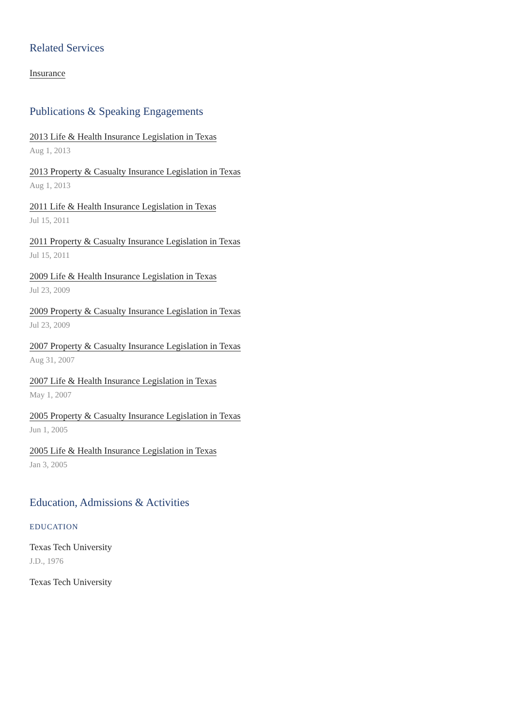Related Services
Insurance
Publications & Speaking Engagements
2013 Life & Health Insurance Legislation in Texas
Aug 1, 2013
2013 Property & Casualty Insurance Legislation in Texas
Aug 1, 2013
2011 Life & Health Insurance Legislation in Texas
Jul 15, 2011
2011 Property & Casualty Insurance Legislation in Texas
Jul 15, 2011
2009 Life & Health Insurance Legislation in Texas
Jul 23, 2009
2009 Property & Casualty Insurance Legislation in Texas
Jul 23, 2009
2007 Property & Casualty Insurance Legislation in Texas
Aug 31, 2007
2007 Life & Health Insurance Legislation in Texas
May 1, 2007
2005 Property & Casualty Insurance Legislation in Texas
Jun 1, 2005
2005 Life & Health Insurance Legislation in Texas
Jan 3, 2005
Education, Admissions & Activities
EDUCATION
Texas Tech University
J.D., 1976
Texas Tech University